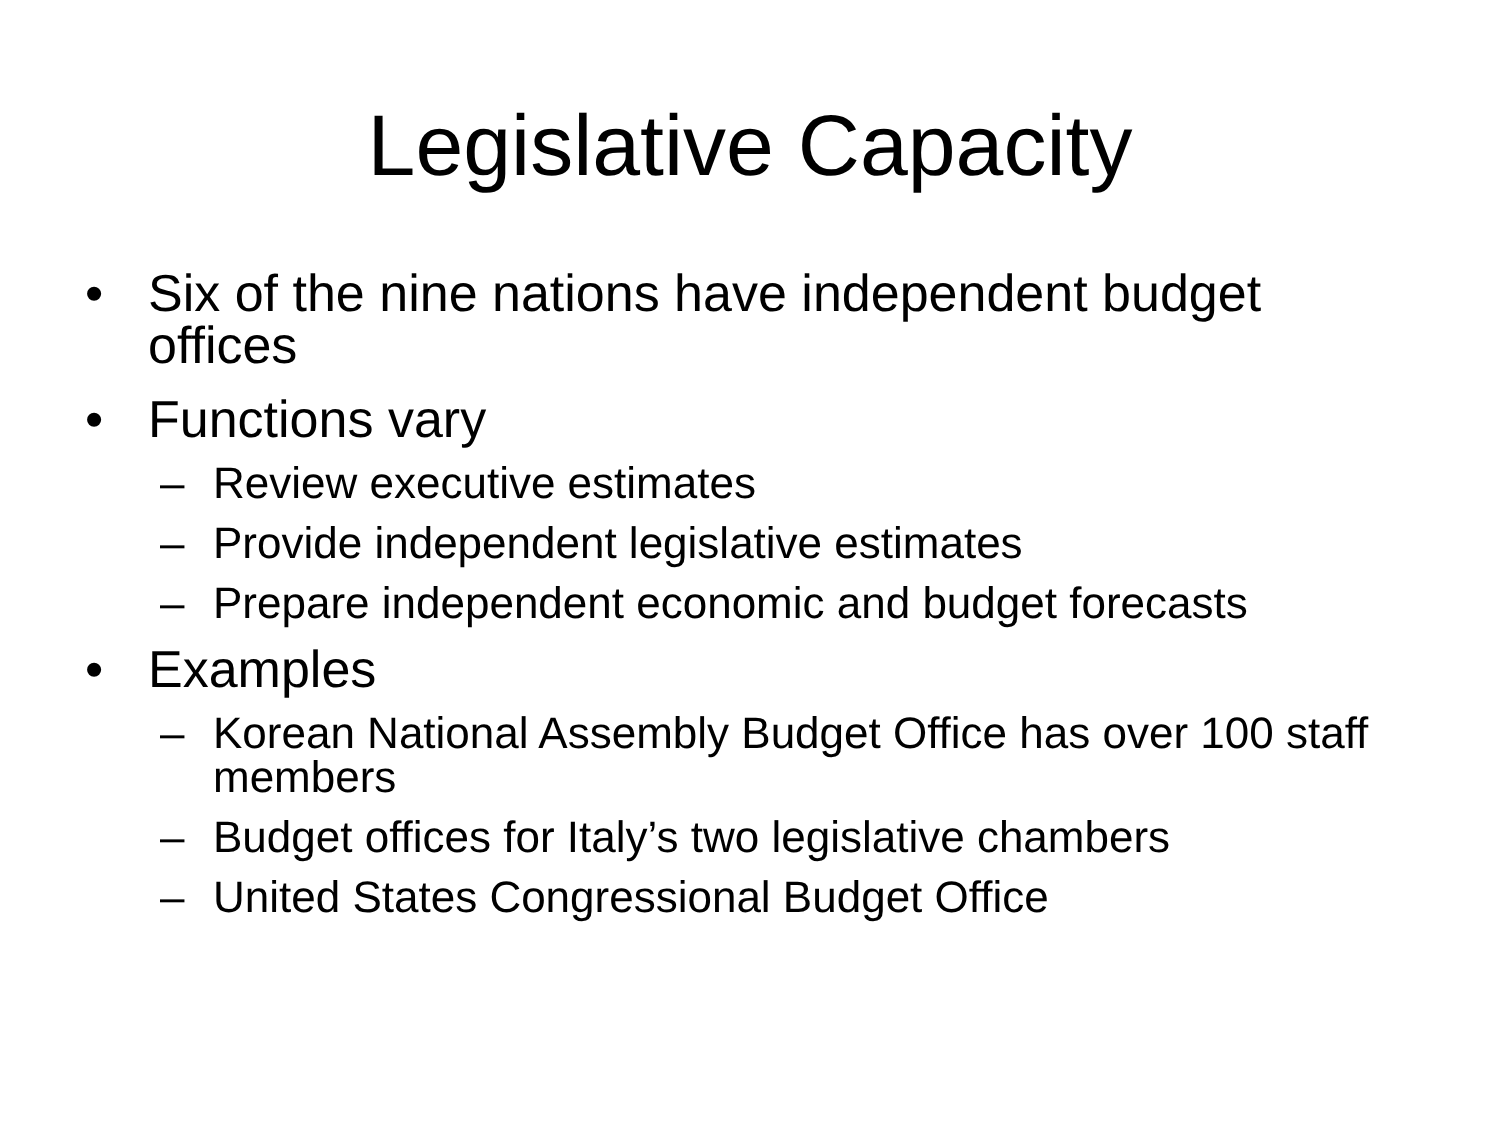Legislative Capacity
• Six of the nine nations have independent budget offices
• Functions vary
– Review executive estimates
– Provide independent legislative estimates
– Prepare independent economic and budget forecasts
• Examples
– Korean National Assembly Budget Office has over 100 staff members
– Budget offices for Italy’s two legislative chambers
– United States Congressional Budget Office